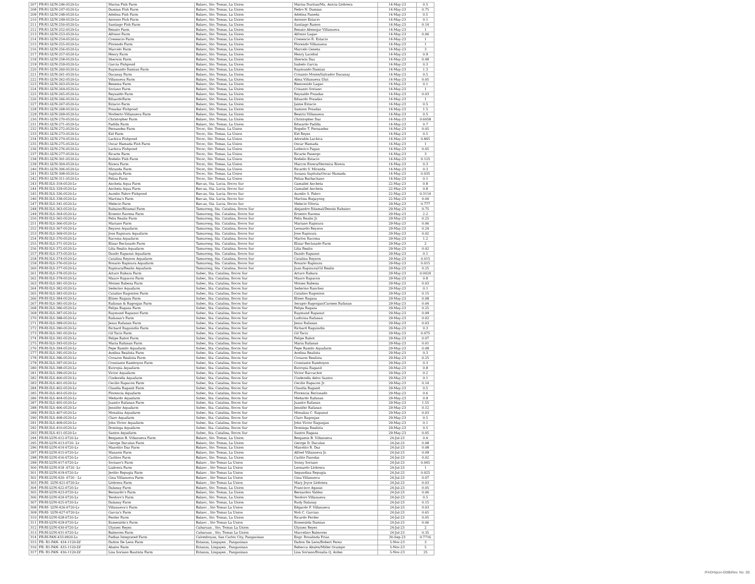| 207 | FR-R1-LUN-246-0520-Lv | Marisa Fish Farm | Balaoc, Sto. Tomas, La Union | Marisa Duritan/Ma. Anicia Llobrera | 14-May-23 | 0.5 |
| 208 | FR-R1-LUN-247-0520-Lv | Damian Fish Farm | Balaoc, Sto. Tomas, La Union | Pedro N. Damian | 14-May-23 | 0.75 |
| 209 | FR-R1-LUN-248-0520-Lv | Adelina Fish Farm | Balaoc, Sto. Tomas, La Union | Adelina Paneda | 14-May-23 | 0.5 |
| 210 | FR-R1-LUN-249-0520-Lv | Antonio Fish Farm | Balaoc, Sto. Tomas, La Union | Antonio Estacio | 14-May-23 | 0.1 |
| 211 | FR-R1-LUN-250-0520-Lv | Santiago Fish Farm | Balaoc, Sto. Tomas, La Union | Santiago Ramos | 14-May-23 | 0.14 |
| 212 | FR-R1-LUN-252-0520-Lv | Renato Farm | Balaoc, Sto. Tomas, La Union | Renato Abenojar Villanueva | 14-May-23 | 1 |
| 213 | FR-R1-LUN-253-0520-Lv | Alfonso Farm | Balaoc, Sto. Tomas, La Union | Alfonso Lagao | 14-May-23 | 0.06 |
| 214 | FR-R1-LUN-254-0520-Lv | Cresencio Farm | Balaoc, Sto. Tomas, La Union | Cresencio R. Estacio | 14-May-23 | 1 |
| 215 | FR-R1-LUN-255-0520-Lv | Florendo Farm | Balaoc, Sto. Tomas, La Union | Florendo Villanueva | 14-May-23 | 1 |
| 216 | FR-R1-LUN-256-0520-Lv | Marcelo Farm | Balaoc, Sto. Tomas, La Union | Marcelo Geneta | 14-May-23 | 3 |
| 217 | FR-R1-LUN-257-0520-Lv | Henry Farm | Balaoc, Sto. Tomas, La Union | Henry Lacebal | 14-May-23 | 0.9 |
| 218 | FR-R1-LUN-258-0520-Lv | Sherwin Farm | Balaoc, Sto. Tomas, La Union | Sherwin Daz | 14-May-23 | 0.48 |
| 219 | FR-R1-LUN-259-0520-Lv | Garcia Fishpond | Balaoc, Sto. Tomas, La Union | Isabelo Garcia | 14-May-23 | 0.3 |
| 220 | FR-R1-LUN-260-0520-Lv | Raymundo Damian Farm | Balaoc, Sto. Tomas, La Union | Raymundo Damian | 14-May-23 | 1.3 |
| 221 | FR-R1-LUN-261-0520-Lv | Dacanay Farm | Balaoc, Sto. Tomas, La Union | Crisanto Monte/Salvador Dacanay | 14-May-23 | 0.5 |
| 222 | FR-R1-LUN-262-0520-Lv | Villanueva Farm | Balaoc, Sto. Tomas, La Union | Alma Villanueva Ulat | 14-May-23 | 0.05 |
| 223 | FR-R1-LUN-263-0520-Lv | Benema Farm | Balaoc, Sto. Tomas, La Union | Bienvenido Lagao | 14-May-23 | 0.1 |
| 224 | FR-R1-LUN-264-0520-Lv | Soriano Farm | Balaoc, Sto. Tomas, La Union | Crisanto Soriano | 14-May-23 | 1 |
| 225 | FR-R1-LUN-265-0520-Lv | Reynaldo Farm | Balaoc, Sto. Tomas, La Union | Reynaldo Pozadas | 14-May-23 | 0.03 |
| 226 | FR-R1-LUN-266-0520-Lv | EduardoFarm | Balaoc, Sto. Tomas, La Union | Eduardo Pozadas | 14-May-23 | 1 |
| 227 | FR-R1-LUN-267-0520-Lv | Estacio Farm | Balaoc, Sto. Tomas, La Union | Jaime Estacio | 14-May-23 | 0.5 |
| 228 | FR-R1-LUN-268-0520-Lv | Posadas Fishpond | Balaoc, Sto. Tomas, La Union | Samson Posadas | 14-May-23 | 1.5 |
| 229 | FR-R1-LUN-269-0520-Lv | Norberto Villanueva Farm | Balaoc, Sto. Tomas, La Union | Beatriz Villanueva | 14-May-23 | 0.5 |
| 230 | FR-R1-LUN-270-0520-Lv | Christopher Farm | Balaoc, Sto. Tomas, La Union | Christopher Daz | 14-May-23 | 0.6058 |
| 231 | FR-R1-LUN-271-0520-Lv | Padilla Farm | Balaoc, Sto. Tomas, La Union | Edwardo Padilla | 14-May-23 | 0.7 |
| 232 | FR-R1-LUN-272-0520-Lv | Fernandez Farm | Tococ, Sto. Tomas, La Union | Rogelio T. Fernandez | 14-May-23 | 0.05 |
| 233 | FR-R1-LUN-273-0520-Lv | Kid Farm | Tococ, Sto. Tomas, La Union | Kid Reyes | 14-May-23 | 0.5 |
| 234 | FR-R1-LUN-274-0520-Lv | Lachica Fishpond | Tococ, Sto. Tomas, La Union | Adorable Lachica | 14-May-23 | 0.845 |
| 235 | FR-R1-LUN-275-0520-Lv | Oscar Hamada Fish Farm | Tococ, Sto. Tomas, La Union | Oscar Hamada | 14-May-23 | 1 |
| 236 | FR-R1-LUN-276-0520-Lv | Lachica Fishpond | Tococ, Sto. Tomas, La Union | Lodevico Pagan | 14-May-23 | 0.05 |
| 237 | FR-R1-LUN-277-0520-Lv | Ricarte Farm | Tococ, Sto. Tomas, La Union | Ricarte Panergo | 14-May-23 | 3 |
| 238 | FR-R1-LUN-301-0520-Lv | Rodelio Fish Farm | Tococ, Sto. Tomas, La Union | Rodelio Estacio | 14-May-23 | 0.125 |
| 239 | FR-R1-LUN-304-0520-Lv | Rivera Farm | Tococ, Sto. Tomas, La Union | Marcos Rivera/Veronica Rivera | 14-May-23 | 0.3 |
| 240 | FR-R1-LUN-306-0520-Lv | Miranda Farm | Tococ, Sto. Tomas, La Union | Ricardo V. Miranda | 14-May-23 | 0.3 |
| 241 | FR-R1-LUN-308-0520-Lv | Sapitula Farm | Tococ, Sto. Tomas, La Union | Susana Sapitula/Oscar Hamada | 14-May-23 | 0.035 |
| 242 | FR-R1-LUN-311-0520-Lv | Feliza Farm | Tococ, Sto. Tomas, La Union | Feliza Barbachano | 14-May-23 | 0.1 |
| 243 | FR-RI-ILS-318-0520-Lv | Ancheta Aqua Farm | Bao-as, Sta. Lucia, Ilocos Sur | Gamaliel Ancheta | 22-May-23 | 0.8 |
| 244 | FR-RI-ILS-329-0520-Lv | Ancheta Aqua Farm | Bao-as, Sta. Lucia, Ilocos Sur | Gamaliel Ancheta | 22-May-23 | 0.8 |
| 245 | FR-RI-ILS-336-0520-Lv | Aurelio Fabro Fishpond | Bao-as, Sta. Lucia, Ilocos Sur | Aurelio S. Fabro | 22-May-23 | 0.3114 |
| 246 | FR-RI-ILS-338-0520-Lv | Martina's Farm | Bao-as, Sta. Lucia, Ilocos Sur | Martina Bugayong | 22-May-23 | 0.04 |
| 247 | FR-RI-ILS-341-0520-Lv | Melecio Farm | Bao-as, Sta. Lucia, Ilocos Sur | Melecio Viloria | 29-May-23 | 0.777 |
| 248 | FR-RI-ILS-363-0520-Lv | Rabaino/Ritamal Farm | Tamurong, Sta. Catalina, Ilocos Sur | Alejandro Ritamal/Dennis Rabaino | 29-May-23 | 0.75 |
| 249 | FR-RI-ILS-364-0520-Lv | Ernesto Ravena Farm | Tamurong, Sta. Catalina, Ilocos Sur | Ernesto Ravena | 29-May-23 | 2.2 |
| 250 | FR-RI-ILS-365-0520-Lv | Felix Realin Farm | Tamurong, Sta. Catalina, Ilocos Sur | Felix Realin Jr. | 29-May-23 | 0.25 |
| 251 | FR-RI-ILS-366-0520-Lv | Mariano Farm | Tamurong, Sta. Catalina, Ilocos Sur | Mariano Rapisura | 29-May-23 | 0.06 |
| 252 | FR-RI-ILS-367-0520-Lv | Reynon Aquafarm | Tamurong, Sta. Catalina, Ilocos Sur | Leonardo Reynon | 29-May-23 | 0.24 |
| 253 | FR-RI-ILS-369-0520-Lv | Jose Rapisura Aquafarm | Tamurong, Sta. Catalina, Ilocos Sur | Jose Rapisura | 29-May-23 | 0.02 |
| 254 | FR-RI-ILS-370-0520-Lv | Racoma Aquafarm | Tamurong, Sta. Catalina, Ilocos Sur | Marlon Racoma | 29-May-23 | 1.2 |
| 255 | FR-RI-ILS-371-0520-Lv | Elizar Reclusado Farm | Tamurong, Sta. Catalina, Ilocos Sur | Elizar Reclusado Farm | 29-May-23 | 2 |
| 256 | FR-RI-ILS-372-0520-Lv | Lilia Realin Aquafarm | Tamurong, Sta. Catalina, Ilocos Sur | Lilia Realin | 29-May-23 | 0.02 |
| 257 | FR-RI-ILS-373-0520-Lv | Danilo Rapanut Aquafarm | Tamurong, Sta. Catalina, Ilocos Sur | Danilo Rapanut | 29-May-23 | 0.1 |
| 258 | FR-RI-ILS-374-0520-Lv | Catalina Reynon Aquafarm | Tamurong, Sta. Catalina, Ilocos Sur | Catalina Reynon | 29-May-23 | 0.015 |
| 259 | FR-RI-ILS-376-0520-Lv | Rosario Rapisura Aquafarm | Tamurong, Sta. Catalina, Ilocos Sur | Rosario Rapisura | 29-May-23 | 0.015 |
| 260 | FR-RI-ILS-377-0520-Lv | Rapisura/Realin Aquafarm | Tamurong, Sta. Catalina, Ilocos Sur | Juan Rapisura/Gil Realin | 29-May-23 | 0.25 |
| 261 | FR-RI-ILS-378-0520-Lv | Arturo Rabara Farm | Subec, Sta. Catalina, Ilocos Sur | Arturo Rabara | 29-May-23 | 0.0024 |
| 262 | FR-RI-ILS-379-0520-Lv | Mauro Rapacon Farm | Subec, Sta. Catalina, Ilocos Sur | Mauro Rapacon | 29-May-23 | 0.8 |
| 263 | FR-RI-ILS-381-0520-Lv | Moises Rabena Farm | Subec, Sta. Catalina, Ilocos Sur | Moises Rabena | 29-May-23 | 0.03 |
| 264 | FR-RI-ILS-382-0520-Lv | Sederino Aquafarm | Subec, Sta. Catalina, Ilocos Sur | Sederino Ranchez | 29-May-23 | 0.1 |
| 265 | FR-RI-ILS-383-0520-Lv | Catalino Ragonton Farm | Subec, Sta. Catalina, Ilocos Sur | Catalino Ragonton | 29-May-23 | 0.15 |
| 266 | FR-RI-ILS-384-0520-Lv | Eliseo Ragasa Farm | Subec, Sta. Catalina, Ilocos Sur | Eliseo Ragasa | 29-May-23 | 0.08 |
| 267 | FR-RI-ILS-385-0520-Lv | Rafanan & Ragonjan Farm | Subec, Sta. Catalina, Ilocos Sur | Serapio Ragonjan/Carmen Rafanan | 29-May-23 | 0.04 |
| 268 | FR-RI-ILS-386-0520-Lv | Felipa Ragasa Farm | Subec, Sta. Catalina, Ilocos Sur | Felipa Ragasa | 29-May-23 | 0.25 |
| 269 | FR-RI-ILS-387-0520-Lv | Raymund Rapanut Farm | Subec, Sta. Catalina, Ilocos Sur | Raymund Rapanut | 29-May-23 | 0.09 |
| 270 | FR-RI-ILS-388-0520-Lv | Rafanan's Farm | Subec, Sta. Catalina, Ilocos Sur | Ludivina Rafanan | 29-May-23 | 0.02 |
| 271 | FR-RI-ILS-389-0520-Lv | Jesus Rafanan Farm | Subec, Sta. Catalina, Ilocos Sur | Jesus Rafanan | 29-May-23 | 0.03 |
| 272 | FR-RI-ILS-390-0520-Lv | Richard Raguindin Farm | Subec, Sta. Catalina, Ilocos Sur | Richard Raguindin | 29-May-23 | 0.3 |
| 273 | FR-RI-ILS-391-0520-Lv | Gil Tacis Farm | Subec, Sta. Catalina, Ilocos Sur | Gil Tacis | 29-May-23 | 0.075 |
| 274 | FR-RI-ILS-392-0520-Lv | Felipe Rabot Farm | Subec, Sta. Catalina, Ilocos Sur | Felipe Rabot | 29-May-23 | 0.07 |
| 275 | FR-RI-ILS-393-0520-Lv | Maria Rafanan Farm | Subec, Sta. Catalina, Ilocos Sur | Maria Rafanan | 29-May-23 | 0.01 |
| 276 | FR-RI-ILS-394-0520-Lv | Pepe Ramilo Aquafarm | Subec, Sta. Catalina, Ilocos Sur | Pepe Ramilo Aquafarm | 29-May-23 | 0.08 |
| 277 | FR-RI-ILS-395-0520-Lv | Avelina Realista Farm | Subec, Sta. Catalina, Ilocos Sur | Avelina Realista | 29-May-23 | 0.3 |
| 278 | FR-RI-ILS-396-0520-Lv | Corazon Realista Farm | Subec, Sta. Catalina, Ilocos Sur | Corazon Realista | 29-May-23 | 0.25 |
| 279 | FR-RI-ILS-397-0520-Lv | Constante Ramboyon Farm | Subec, Sta. Catalina, Ilocos Sur | Constante Ramboyon | 29-May-23 | 0.3 |
| 280 | FR-RI-ILS-398-0520-Lv | Eutropia Aquafarm | Subec, Sta. Catalina, Ilocos Sur | Eutropia Raganit | 29-May-23 | 0.8 |
| 281 | FR-RI-ILS-399-0520-Lv | Victor Aquafarm | Subec, Sta. Catalina, Ilocos Sur | Victor Raccachot | 29-May-23 | 0.2 |
| 282 | FR-RI-ILS-400-0520-Lv | Cinderella Aquafarm | Subec, Sta. Catalina, Ilocos Sur | Cinderella delos Santos | 29-May-23 | 0.1 |
| 283 | FR-RI-ILS-401-0520-Lv | Cecilio Rapacon Farm | Subec, Sta. Catalina, Ilocos Sur | Cecilio Rapacon Jr. | 29-May-23 | 0.14 |
| 284 | FR-RI-ILS-402-0520-Lv | Claudia Raganit Farm | Subec, Sta. Catalina, Ilocos Sur | Claudia Raganit | 29-May-23 | 0.5 |
| 285 | FR-RI-ILS-403-0520-Lv | Florencia Aquafarm | Subec, Sta. Catalina, Ilocos Sur | Florencia Reclusado | 29-May-23 | 0.6 |
| 286 | FR-RI-ILS-404-0520-Lv | Medardo Aquafarm | Subec, Sta. Catalina, Ilocos Sur | Medardo Rafanan | 29-May-23 | 0.9 |
| 287 | FR-RI-ILS-405-0520-Lv | Juanito Rafanan Farm | Subec, Sta. Catalina, Ilocos Sur | Juanito Rafanan | 29-May-23 | 1.55 |
| 288 | FR-RI-ILS-406-0520-Lv | Jennifer Aquafarm | Subec, Sta. Catalina, Ilocos Sur | Jennifer Rafanan | 29-May-23 | 0.12 |
| 289 | FR-RI-ILS-407-0520-Lv | Monaliza Aquafarm | Subec, Sta. Catalina, Ilocos Sur | Monaliza C. Rapanut | 29-May-23 | 0.03 |
| 290 | FR-RI-ILS-408-0520-Lv | Claro Aquafarm | Subec, Sta. Catalina, Ilocos Sur | Claro Ragonjan | 29-May-23 | 0.5 |
| 291 | FR-RI-ILS-409-0520-Lv | John Victor Aquafarm | Subec, Sta. Catalina, Ilocos Sur | John Victor Ragunjan | 29-May-23 | 0.1 |
| 292 | FR-RI-ILS-410-0520-Lv | Dominga Aquafarm | Subec, Sta. Catalina, Ilocos Sur | Dominga Realista | 29-May-23 | 0.5 |
| 293 | FR-RI-ILS-411-0520-Lv | Santos Aquafarm | Subec, Sta. Catalina, Ilocos Sur | Santos Ragasa | 29-May-23 | 0.05 |
| 294 | FR-RI-LUN-412-0720-Lv | Benjamin B. Villanueva Farm | Balaoc, Sto. Tomas, La Union | Benjamin B. Villanueva | 24-Jul-23 | 0.4 |
| 295 | FR-RI-LUN-413-0720- Lv | George Daculan Farm | Balaoc, Sto. Tomas, La Union | George D. Daculan | 24-Jul-23 | 0.08 |
| 296 | FR-RI-LUN-414-0720-Lv | Manolito Daz Farm | Balaoc, Sto. Tomas, La Union | Manolito R. Daz | 24-Jul-23 | 0.08 |
| 297 | FR-RI-LUN-415-0720-Lv | Manaois Farm | Balaoc, Sto. Tomas, La Union | Alfred Villanueva Jr. | 24-Jul-23 | 0.09 |
| 298 | FR-RI-LUN-416-0720-Lv | Carlitos Farm | Balaoc, Sto. Tomas, La Union | Carlito Pasodas | 24-Jul-23 | 0.02 |
| 299 | FR-RI-LUN-417-0720-Lv | Soriano's Farm | Balaoc , Sto Tomas La Union | Sonny Soriano | 24-Jul-23 | 0.045 |
| 300 | FR-RI-LUN-418 -0720 -Lv | Liabrera Farm | Balaoc , Sto Tomas La Union | Leonardo Llobrera | 24-Jul-23 | 1 |
| 301 | FR-RI-LUN-419-0720-Lv | Jeolito Repugia Farm | Balaoc , Sto Tomas La Union | Segundina Repugia | 24-Jul-23 | 0.025 |
| 302 | FR-RI-LUN-420- 0720 - Lv | Gina Villanueva Farm | Balaoc , Sto Tomas La Union | Gina Villanueva | 24-Jul-23 | 0.07 |
| 303 | FR-RI- LUN-421-0720-Lv | Llobrera Farm | Balaoc , Sto Tomas La Union | Mary Joyce Llobrera | 24-Jul-23 | 0.03 |
| 304 | FR-RI-LUN-422-0720-Lv | Dalanay Farm | Balaoc, Sto. Tomas, La Union | Francisco Agasas | 24-Jul-23 | 0.05 |
| 305 | FR-RI-LUN-423-0720-Lv | Bernardo's Farm | Balaoc, Sto. Tomas, La Union | Bernardos Valdez | 24-Jul-23 | 0.06 |
| 306 | FR-RI-LUN-424-0720-Lv | Teodoro's Farm | Balaoc, Sto. Tomas, La Union | Teodoro Villanueva | 24-Jul-23 | 0.5 |
| 307 | FR-RI-LUN-425-0720-Lv | Dalanay Farm | Balaoc, Sto. Tomas, La Union | Rudy Dalanay | 24-Jul-23 | 0.15 |
| 308 | FR-RI- LUN-426-0720-Lv | Villanueva's Farm | Balaoc , Sto Tomas La Union | Edgardo F. Villanueva | 24-Jul-23 | 0.03 |
| 309 | FR-RI- LUN-427-0720-Lv | Garcia's Farm | Balaoc , Sto Tomas La Union | Noli C. Garcias | 24-Jul-23 | 0.65 |
| 310 | FR-RI-LUN-428-0720-Lv | Ferder Farm | Balaoc, Sto. Tomas, La Union | Ricardo Ferder | 24-Jul-23 | 0.05 |
| 311 | FR-RI-LUN-429-0720-Lv | Esmeralda's Farm | Balaoc , Sto Tomas La Union | Esmeralda Damian | 24-Jul-23 | 0.06 |
| 312 | FR-RI-LUN-430-0720-Lv | Ulysses Reyes | Cabaruan , Sto, Tomas La Union | Ulysses Reyes | 24-Jul-23 | 2 |
| 313 | FR-RI-LUN-431-0720-Lv | Balmores Farm | Cabaruan , Sto, Tomas La Union | Marcelino Balmores | 24-Jul-23 | 0.35 |
| 314 | FR-RI-PAN-433-0920-Lv | Padlan Integrated Farm | Calomboyan, San Carlos City, Pangasinan | Engr. Rosalinda Frias | 30-Sep-23 | 0.7716 |
| 315 | FR- R1-PAN- 434-1120-LV | Dalton De Leon Farm | Estanza, Lingayen , Pangasinan | Dalton De Leon/Robert Perez | 5-Nov-23 | 3 |
| 316 | FR- R1-PAN- 435-1120-LV | Abalos Farm | Estanza, Lingayen , Pangasinan | Rebecca Abalos/Miller Ocampo | 5-Nov-23 | 5 |
| 317 | FR- R1-PAN- 436-1120-LV | Lisa Soriano Bautista Farm | Estanza, Lingayen , Pangasinan | Lisa Soriano/Rosalia Q. Aviles | 5-Nov-23 | 25 |
IFADHipon-D08bRev. No. 00